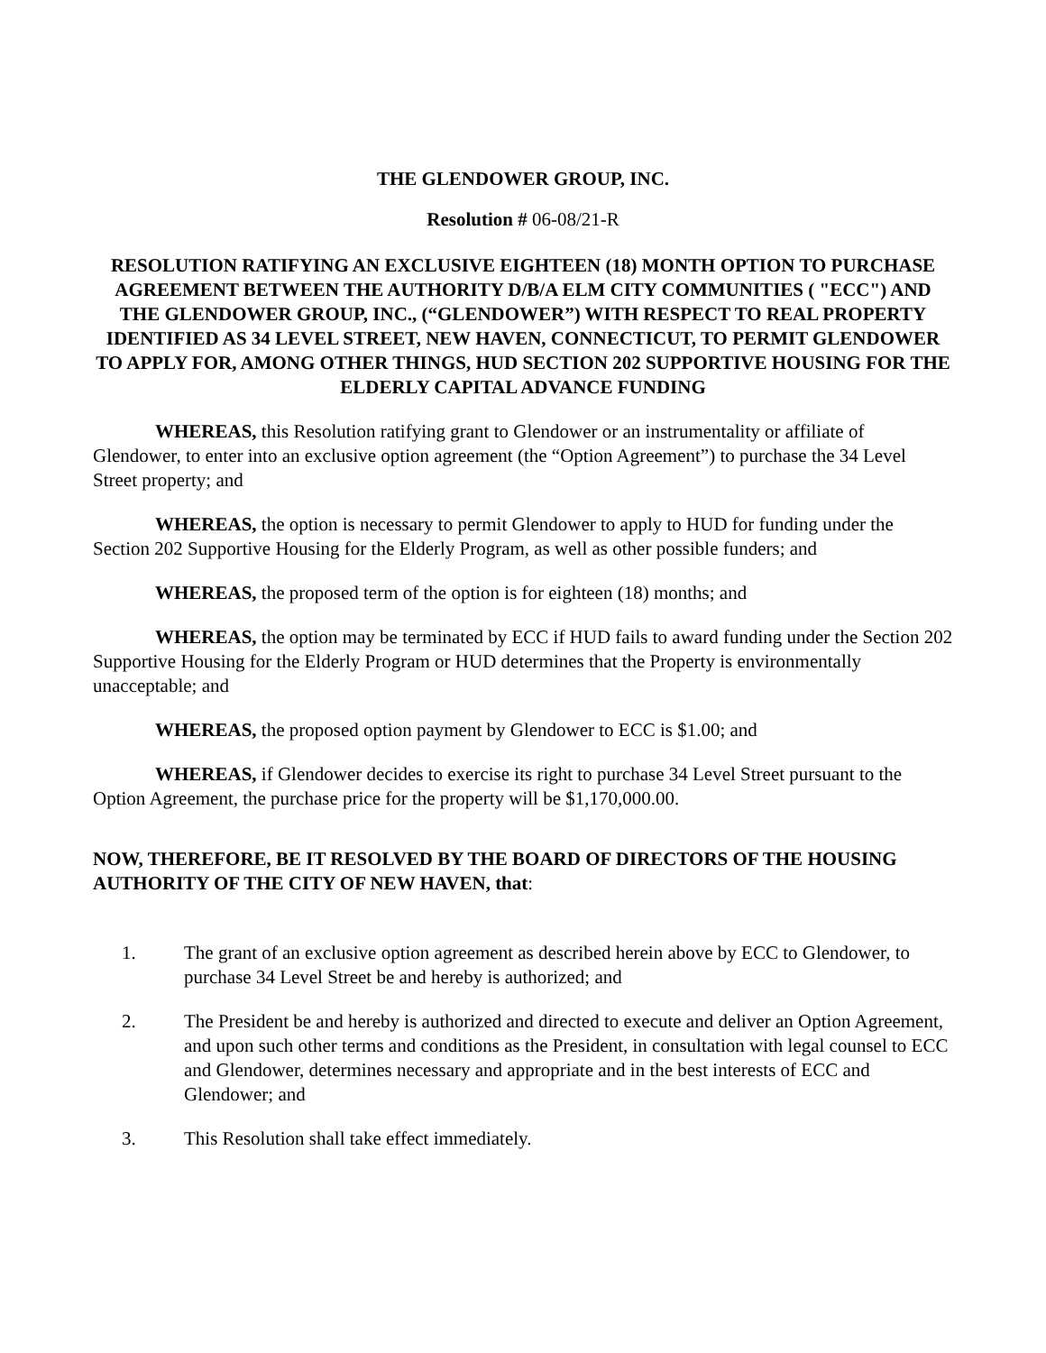THE GLENDOWER GROUP, INC.
Resolution # 06-08/21-R
RESOLUTION RATIFYING AN EXCLUSIVE EIGHTEEN (18) MONTH OPTION TO PURCHASE AGREEMENT BETWEEN THE AUTHORITY D/B/A ELM CITY COMMUNITIES ( "ECC") AND THE GLENDOWER GROUP, INC., (“GLENDOWER”) WITH RESPECT TO REAL PROPERTY IDENTIFIED AS 34 LEVEL STREET, NEW HAVEN, CONNECTICUT, TO PERMIT GLENDOWER TO APPLY FOR, AMONG OTHER THINGS, HUD SECTION 202 SUPPORTIVE HOUSING FOR THE ELDERLY CAPITAL ADVANCE FUNDING
WHEREAS, this Resolution ratifying grant to Glendower or an instrumentality or affiliate of Glendower, to enter into an exclusive option agreement (the “Option Agreement”) to purchase the 34 Level Street property; and
WHEREAS, the option is necessary to permit Glendower to apply to HUD for funding under the Section 202 Supportive Housing for the Elderly Program, as well as other possible funders; and
WHEREAS, the proposed term of the option is for eighteen (18) months; and
WHEREAS, the option may be terminated by ECC if HUD fails to award funding under the Section 202 Supportive Housing for the Elderly Program or HUD determines that the Property is environmentally unacceptable; and
WHEREAS, the proposed option payment by Glendower to ECC is $1.00; and
WHEREAS, if Glendower decides to exercise its right to purchase 34 Level Street pursuant to the Option Agreement, the purchase price for the property will be $1,170,000.00.
NOW, THEREFORE, BE IT RESOLVED BY THE BOARD OF DIRECTORS OF THE HOUSING AUTHORITY OF THE CITY OF NEW HAVEN, that:
1. The grant of an exclusive option agreement as described herein above by ECC to Glendower, to purchase 34 Level Street be and hereby is authorized; and
2. The President be and hereby is authorized and directed to execute and deliver an Option Agreement, and upon such other terms and conditions as the President, in consultation with legal counsel to ECC and Glendower, determines necessary and appropriate and in the best interests of ECC and Glendower; and
3. This Resolution shall take effect immediately.